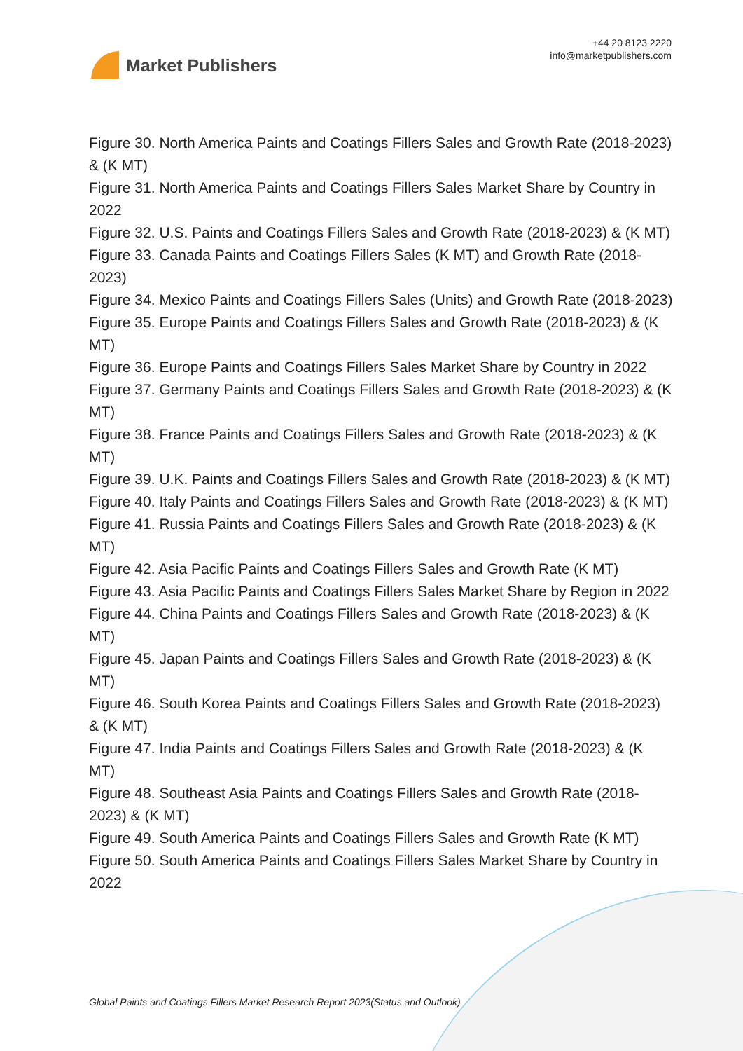Market Publishers
+44 20 8123 2220
info@marketpublishers.com
Figure 30. North America Paints and Coatings Fillers Sales and Growth Rate (2018-2023) & (K MT)
Figure 31. North America Paints and Coatings Fillers Sales Market Share by Country in 2022
Figure 32. U.S. Paints and Coatings Fillers Sales and Growth Rate (2018-2023) & (K MT)
Figure 33. Canada Paints and Coatings Fillers Sales (K MT) and Growth Rate (2018-2023)
Figure 34. Mexico Paints and Coatings Fillers Sales (Units) and Growth Rate (2018-2023)
Figure 35. Europe Paints and Coatings Fillers Sales and Growth Rate (2018-2023) & (K MT)
Figure 36. Europe Paints and Coatings Fillers Sales Market Share by Country in 2022
Figure 37. Germany Paints and Coatings Fillers Sales and Growth Rate (2018-2023) & (K MT)
Figure 38. France Paints and Coatings Fillers Sales and Growth Rate (2018-2023) & (K MT)
Figure 39. U.K. Paints and Coatings Fillers Sales and Growth Rate (2018-2023) & (K MT)
Figure 40. Italy Paints and Coatings Fillers Sales and Growth Rate (2018-2023) & (K MT)
Figure 41. Russia Paints and Coatings Fillers Sales and Growth Rate (2018-2023) & (K MT)
Figure 42. Asia Pacific Paints and Coatings Fillers Sales and Growth Rate (K MT)
Figure 43. Asia Pacific Paints and Coatings Fillers Sales Market Share by Region in 2022
Figure 44. China Paints and Coatings Fillers Sales and Growth Rate (2018-2023) & (K MT)
Figure 45. Japan Paints and Coatings Fillers Sales and Growth Rate (2018-2023) & (K MT)
Figure 46. South Korea Paints and Coatings Fillers Sales and Growth Rate (2018-2023) & (K MT)
Figure 47. India Paints and Coatings Fillers Sales and Growth Rate (2018-2023) & (K MT)
Figure 48. Southeast Asia Paints and Coatings Fillers Sales and Growth Rate (2018-2023) & (K MT)
Figure 49. South America Paints and Coatings Fillers Sales and Growth Rate (K MT)
Figure 50. South America Paints and Coatings Fillers Sales Market Share by Country in 2022
Global Paints and Coatings Fillers Market Research Report 2023(Status and Outlook)